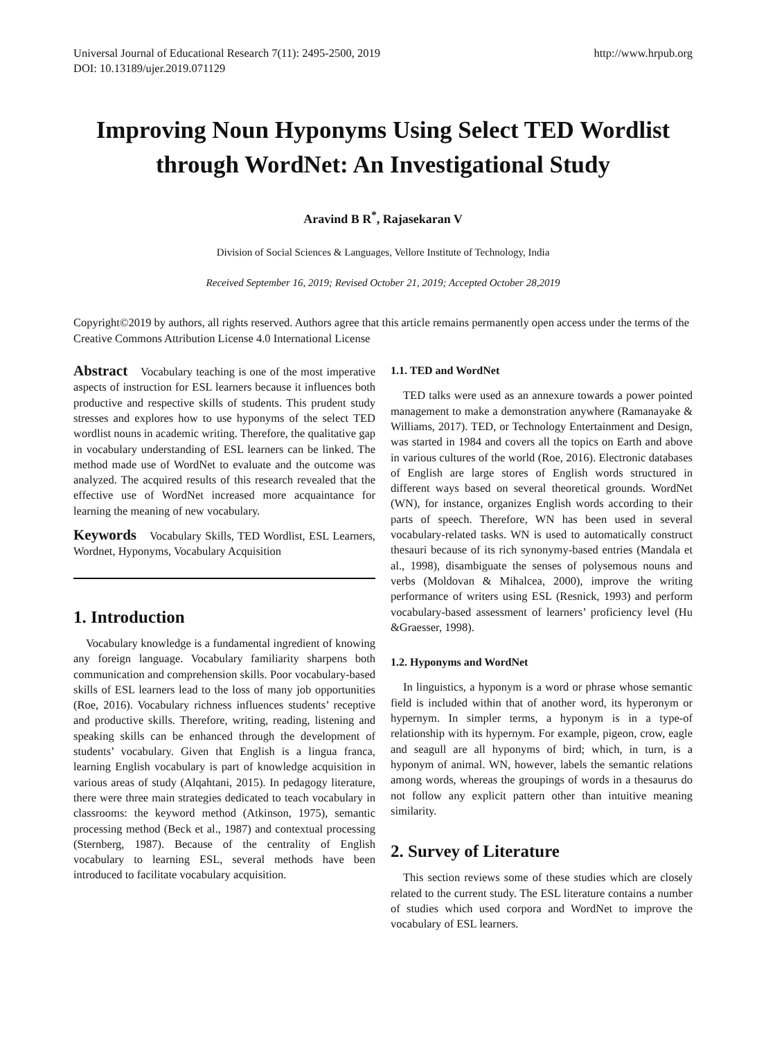Universal Journal of Educational Research 7(11): 2495-2500, 2019
DOI: 10.13189/ujer.2019.071129
http://www.hrpub.org
Improving Noun Hyponyms Using Select TED Wordlist through WordNet: An Investigational Study
Aravind B R<sup>*</sup>, Rajasekaran V
Division of Social Sciences & Languages, Vellore Institute of Technology, India
Received September 16, 2019; Revised October 21, 2019; Accepted October 28,2019
Copyright©2019 by authors, all rights reserved. Authors agree that this article remains permanently open access under the terms of the Creative Commons Attribution License 4.0 International License
Abstract Vocabulary teaching is one of the most imperative aspects of instruction for ESL learners because it influences both productive and respective skills of students. This prudent study stresses and explores how to use hyponyms of the select TED wordlist nouns in academic writing. Therefore, the qualitative gap in vocabulary understanding of ESL learners can be linked. The method made use of WordNet to evaluate and the outcome was analyzed. The acquired results of this research revealed that the effective use of WordNet increased more acquaintance for learning the meaning of new vocabulary.
Keywords Vocabulary Skills, TED Wordlist, ESL Learners, Wordnet, Hyponyms, Vocabulary Acquisition
1. Introduction
Vocabulary knowledge is a fundamental ingredient of knowing any foreign language. Vocabulary familiarity sharpens both communication and comprehension skills. Poor vocabulary-based skills of ESL learners lead to the loss of many job opportunities (Roe, 2016). Vocabulary richness influences students’ receptive and productive skills. Therefore, writing, reading, listening and speaking skills can be enhanced through the development of students’ vocabulary. Given that English is a lingua franca, learning English vocabulary is part of knowledge acquisition in various areas of study (Alqahtani, 2015). In pedagogy literature, there were three main strategies dedicated to teach vocabulary in classrooms: the keyword method (Atkinson, 1975), semantic processing method (Beck et al., 1987) and contextual processing (Sternberg, 1987). Because of the centrality of English vocabulary to learning ESL, several methods have been introduced to facilitate vocabulary acquisition.
1.1. TED and WordNet
TED talks were used as an annexure towards a power pointed management to make a demonstration anywhere (Ramanayake & Williams, 2017). TED, or Technology Entertainment and Design, was started in 1984 and covers all the topics on Earth and above in various cultures of the world (Roe, 2016). Electronic databases of English are large stores of English words structured in different ways based on several theoretical grounds. WordNet (WN), for instance, organizes English words according to their parts of speech. Therefore, WN has been used in several vocabulary-related tasks. WN is used to automatically construct thesauri because of its rich synonymy-based entries (Mandala et al., 1998), disambiguate the senses of polysemous nouns and verbs (Moldovan & Mihalcea, 2000), improve the writing performance of writers using ESL (Resnick, 1993) and perform vocabulary-based assessment of learners’ proficiency level (Hu &Graesser, 1998).
1.2. Hyponyms and WordNet
In linguistics, a hyponym is a word or phrase whose semantic field is included within that of another word, its hyperonym or hypernym. In simpler terms, a hyponym is in a type-of relationship with its hypernym. For example, pigeon, crow, eagle and seagull are all hyponyms of bird; which, in turn, is a hyponym of animal. WN, however, labels the semantic relations among words, whereas the groupings of words in a thesaurus do not follow any explicit pattern other than intuitive meaning similarity.
2. Survey of Literature
This section reviews some of these studies which are closely related to the current study. The ESL literature contains a number of studies which used corpora and WordNet to improve the vocabulary of ESL learners.